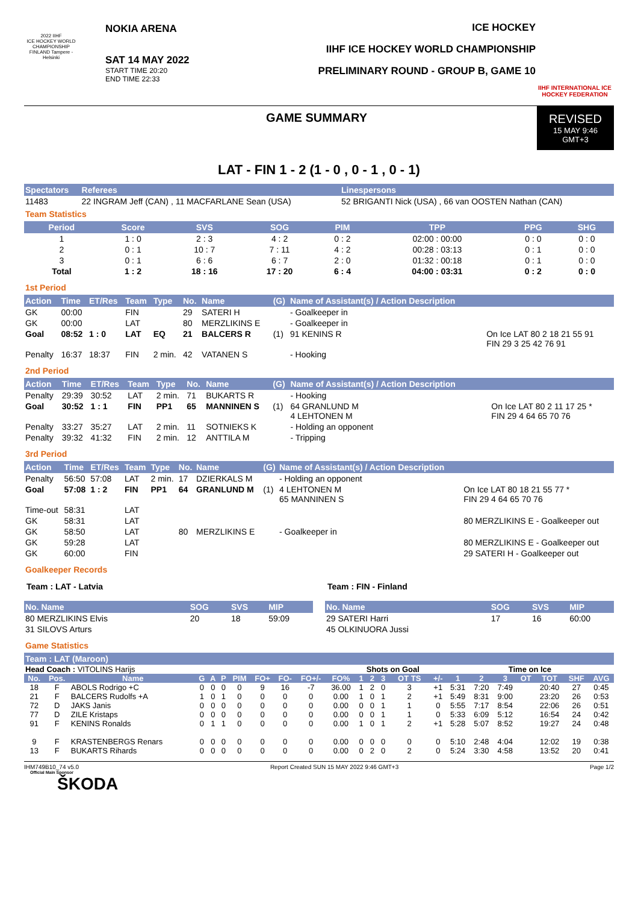2022 IIHF
ICE HOCKEY WORLD CHAMPIONSHIP FINLAND Tampere - Helsinki
NOKIA ARENA
SAT 14 MAY 2022
START TIME 20:20
END TIME 22:33
ICE HOCKEY
IIHF ICE HOCKEY WORLD CHAMPIONSHIP
PRELIMINARY ROUND - GROUP B, GAME 10
IIHF INTERNATIONAL ICE HOCKEY FEDERATION
GAME SUMMARY REVISED
15 MAY 9:46
GMT+3
LAT - FIN 1 - 2 (1 - 0 , 0 - 1 , 0 - 1)
| Spectators | Referees | Linespersons |
| --- | --- | --- |
| 11483 | 22 INGRAM Jeff (CAN) , 11 MACFARLANE Sean (USA) | 52 BRIGANTI Nick (USA) , 66 van OOSTEN Nathan (CAN) |
Team Statistics
| Period | Score | SVS | SOG | PIM | TPP | PPG | SHG |
| --- | --- | --- | --- | --- | --- | --- | --- |
| 1 | 1 : 0 | 2 : 3 | 4 : 2 | 0 : 2 | 02:00 : 00:00 | 0 : 0 | 0 : 0 |
| 2 | 0 : 1 | 10 : 7 | 7 : 11 | 4 : 2 | 00:28 : 03:13 | 0 : 1 | 0 : 0 |
| 3 | 0 : 1 | 6 : 6 | 6 : 7 | 2 : 0 | 01:32 : 00:18 | 0 : 1 | 0 : 0 |
| Total | 1 : 2 | 18 : 16 | 17 : 20 | 6 : 4 | 04:00 : 03:31 | 0 : 2 | 0 : 0 |
1st Period
| Action | Time | ET/Res | Team | Type | No. | Name | (G) | Name of Assistant(s) / Action Description | |
| --- | --- | --- | --- | --- | --- | --- | --- | --- | --- |
| GK | 00:00 | | FIN | | 29 | SATERI H | | - Goalkeeper in | |
| GK | 00:00 | | LAT | | 80 | MERZLIKINS E | | - Goalkeeper in | |
| Goal | 08:52 | 1 : 0 | LAT | EQ | 21 | BALCERS R | (1) | 91 KENINS R | On Ice LAT 80 2 18 21 55 91 FIN 29 3 25 42 76 91 |
| Penalty | 16:37 | 18:37 | FIN | 2 min. | 42 | VATANEN S | | - Hooking | |
2nd Period
| Action | Time | ET/Res | Team | Type | No. | Name | (G) | Name of Assistant(s) / Action Description | |
| --- | --- | --- | --- | --- | --- | --- | --- | --- | --- |
| Penalty | 29:39 | 30:52 | LAT | 2 min. | 71 | BUKARTS R | | - Hooking | |
| Goal | 30:52 | 1 : 1 | FIN | PP1 | 65 | MANNINEN S | (1) | 64 GRANLUND M 4 LEHTONEN M | On Ice LAT 80 2 11 17 25 * FIN 29 4 64 65 70 76 |
| Penalty | 33:27 | 35:27 | LAT | 2 min. | 11 | SOTNIEKS K | | - Holding an opponent | |
| Penalty | 39:32 | 41:32 | FIN | 2 min. | 12 | ANTTILA M | | - Tripping | |
3rd Period
| Action | Time | ET/Res | Team | Type | No. | Name | (G) | Name of Assistant(s) / Action Description | |
| --- | --- | --- | --- | --- | --- | --- | --- | --- | --- |
| Penalty | 56:50 | 57:08 | LAT | 2 min. | 17 | DZIERKALS M | | - Holding an opponent | |
| Goal | 57:08 | 1 : 2 | FIN | PP1 | 64 | GRANLUND M | (1) | 4 LEHTONEN M 65 MANNINEN S | On Ice LAT 80 18 21 55 77 * FIN 29 4 64 65 70 76 |
| Time-out | 58:31 | | LAT | | | | | | |
| GK | 58:31 | | LAT | | | | | | 80 MERZLIKINS E - Goalkeeper out |
| GK | 58:50 | | LAT | | 80 | MERZLIKINS E | | - Goalkeeper in | |
| GK | 59:28 | | LAT | | | | | | 80 MERZLIKINS E - Goalkeeper out |
| GK | 60:00 | | FIN | | | | | | 29 SATERI H - Goalkeeper out |
Goalkeeper Records
Team : LAT - Latvia
| No. Name | SOG | SVS | MIP |
| --- | --- | --- | --- |
| 80 MERZLIKINS Elvis | 20 | 18 | 59:09 |
| 31 SILOVS Arturs | | | |
Team : FIN - Finland
| No. Name | SOG | SVS | MIP |
| --- | --- | --- | --- |
| 29 SATERI Harri | 17 | 16 | 60:00 |
| 45 OLKINUORA Jussi | | | |
Game Statistics
Team : LAT (Maroon)
| Head Coach : VITOLINS Harijs | | | | | | | | | | | Shots on Goal | | | | | Time on Ice | | | | | | |
| No. | Pos. | Name | G | A | P | PIM | FO+ | FO- | FO+/- | FO% | 1 | 2 | 3 | OT TS | +/- | 1 | 2 | 3 | OT | TOT | SHF | AVG |
| 18 | F | ABOLS Rodrigo +C | 0 | 0 | 0 | 0 | 9 | 16 | -7 | 36.00 | 1 | 2 | 0 | 3 | +1 | 5:31 | 7:20 | 7:49 | | 20:40 | 27 | 0:45 |
| 21 | F | BALCERS Rudolfs +A | 1 | 0 | 1 | 0 | 0 | 0 | 0 | 0.00 | 1 | 0 | 1 | 2 | +1 | 5:49 | 8:31 | 9:00 | | 23:20 | 26 | 0:53 |
| 72 | D | JAKS Janis | 0 | 0 | 0 | 0 | 0 | 0 | 0 | 0.00 | 0 | 0 | 1 | 1 | 0 | 5:55 | 7:17 | 8:54 | | 22:06 | 26 | 0:51 |
| 77 | D | ZILE Kristaps | 0 | 0 | 0 | 0 | 0 | 0 | 0 | 0.00 | 0 | 0 | 1 | 1 | 0 | 5:33 | 6:09 | 5:12 | | 16:54 | 24 | 0:42 |
| 91 | F | KENINS Ronalds | 0 | 1 | 1 | 0 | 0 | 0 | 0 | 0.00 | 1 | 0 | 1 | 2 | +1 | 5:28 | 5:07 | 8:52 | | 19:27 | 24 | 0:48 |
| 9 | F | KRASTENBERGS Renars | 0 | 0 | 0 | 0 | 0 | 0 | 0 | 0.00 | 0 | 0 | 0 | 0 | 0 | 5:10 | 2:48 | 4:04 | | 12:02 | 19 | 0:38 |
| 13 | F | BUKARTS Rihards | 0 | 0 | 0 | 0 | 0 | 0 | 0 | 0.00 | 0 | 2 | 0 | 2 | 0 | 5:24 | 3:30 | 4:58 | | 13:52 | 20 | 0:41 |
IHM749B10_74 v5.0 Report Created SUN 15 MAY 2022 9:46 GMT+3 Page 1/2
Official Main Sponsor
ŠKODA